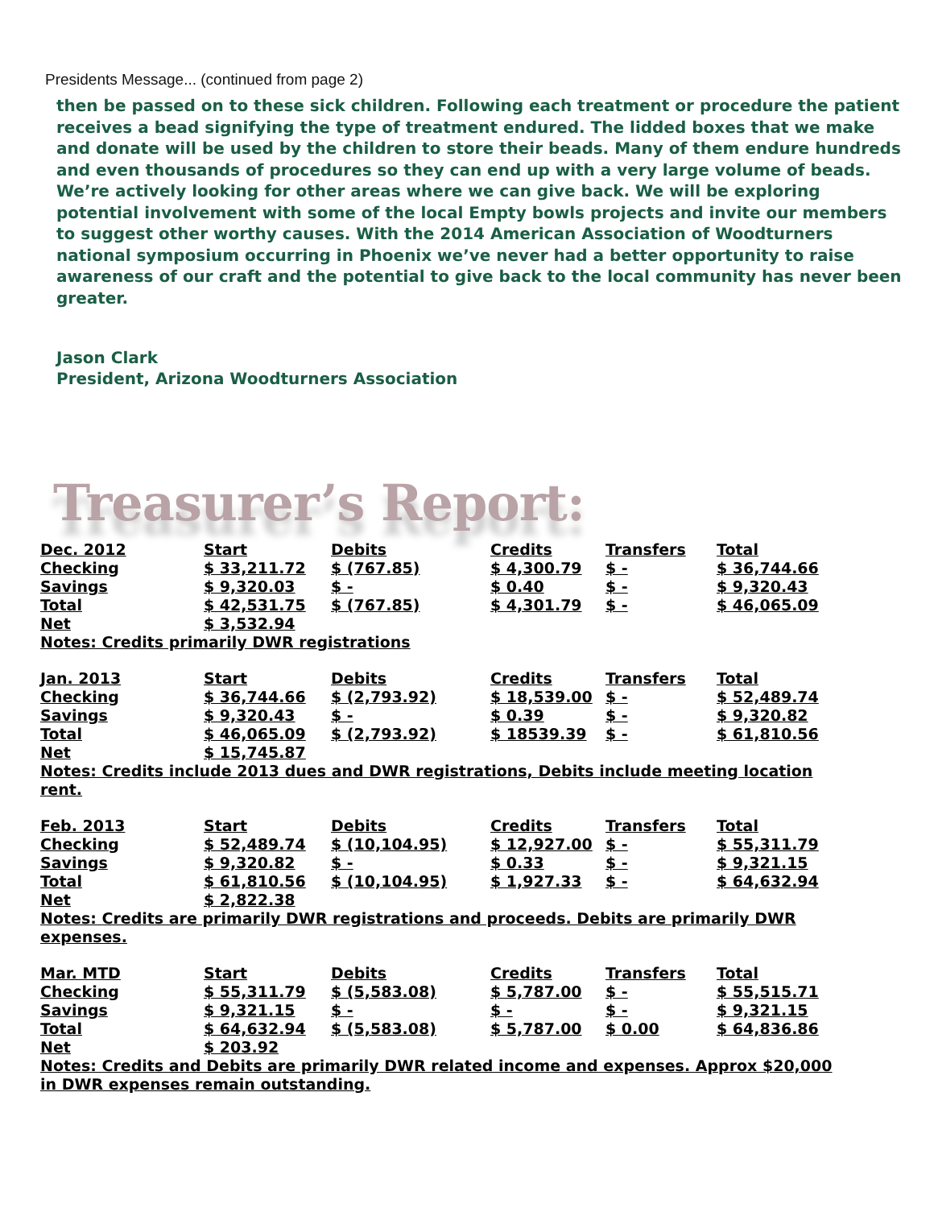Presidents Message... (continued from page 2)
then be passed on to these sick children. Following each treatment or procedure the patient receives a bead signifying the type of treatment endured. The lidded boxes that we make and donate will be used by the children to store their beads. Many of them endure hundreds and even thousands of procedures so they can end up with a very large volume of beads.
We’re actively looking for other areas where we can give back. We will be exploring potential involvement with some of the local Empty bowls projects and invite our members to suggest other worthy causes. With the 2014 American Association of Woodturners national symposium occurring in Phoenix we’ve never had a better opportunity to raise awareness of our craft and the potential to give back to the local community has never been greater.
Jason Clark
President, Arizona Woodturners Association
Treasurer’s Report:
| Dec. 2012 | Start | Debits | Credits | Transfers | Total |
| Checking | $ 33,211.72 | $ (767.85) | $ 4,300.79 | $ - | $ 36,744.66 |
| Savings | $ 9,320.03 | $ - | $ 0.40 | $ - | $ 9,320.43 |
| Total | $ 42,531.75 | $ (767.85) | $ 4,301.79 | $ - | $ 46,065.09 |
| Net | $ 3,532.94 | | | | |
Notes: Credits primarily DWR registrations
| Jan. 2013 | Start | Debits | Credits | Transfers | Total |
| Checking | $ 36,744.66 | $ (2,793.92) | $ 18,539.00 | $ - | $ 52,489.74 |
| Savings | $ 9,320.43 | $ - | $ 0.39 | $ - | $ 9,320.82 |
| Total | $ 46,065.09 | $ (2,793.92) | $ 18539.39 | $ - | $ 61,810.56 |
| Net | $ 15,745.87 | | | | |
Notes: Credits include 2013 dues and DWR registrations, Debits include meeting location rent.
| Feb. 2013 | Start | Debits | Credits | Transfers | Total |
| Checking | $ 52,489.74 | $ (10,104.95) | $ 12,927.00 | $ - | $ 55,311.79 |
| Savings | $ 9,320.82 | $ - | $ 0.33 | $ - | $ 9,321.15 |
| Total | $ 61,810.56 | $ (10,104.95) | $ 1,927.33 | $ - | $ 64,632.94 |
| Net | $ 2,822.38 | | | | |
Notes: Credits are primarily DWR registrations and proceeds. Debits are primarily DWR expenses.
| Mar. MTD | Start | Debits | Credits | Transfers | Total |
| Checking | $ 55,311.79 | $ (5,583.08) | $ 5,787.00 | $ - | $ 55,515.71 |
| Savings | $ 9,321.15 | $ - | $ - | $ - | $ 9,321.15 |
| Total | $ 64,632.94 | $ (5,583.08) | $ 5,787.00 | $ 0.00 | $ 64,836.86 |
| Net | $ 203.92 | | | | |
Notes: Credits and Debits are primarily DWR related income and expenses. Approx $20,000 in DWR expenses remain outstanding.